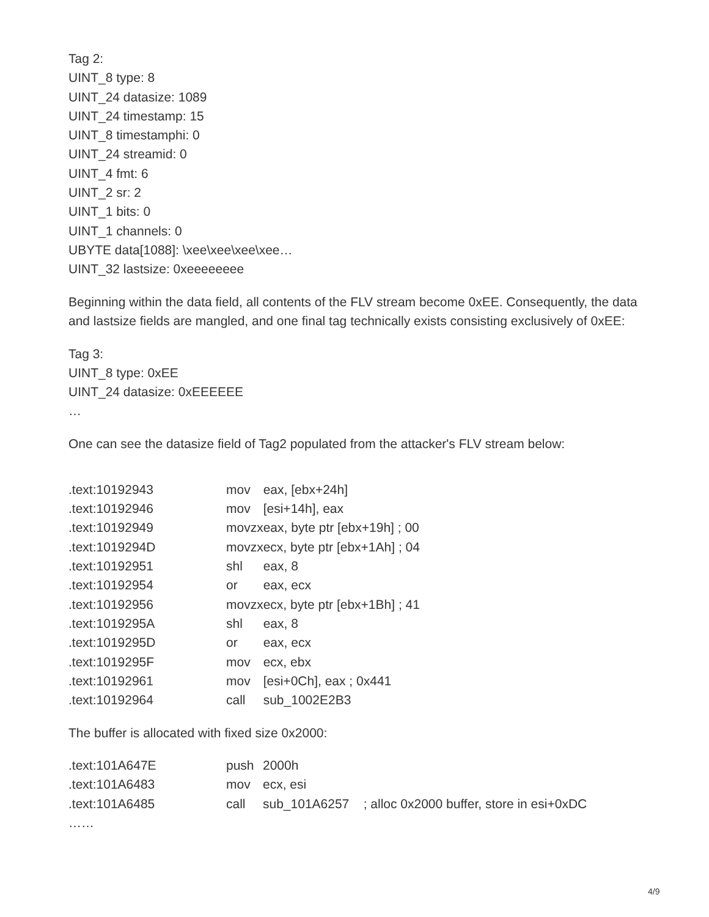Tag 2:
UINT_8 type: 8
UINT_24 datasize: 1089
UINT_24 timestamp: 15
UINT_8 timestamphi: 0
UINT_24 streamid: 0
UINT_4 fmt: 6
UINT_2 sr: 2
UINT_1 bits: 0
UINT_1 channels: 0
UBYTE data[1088]: \xee\xee\xee\xee…
UINT_32 lastsize: 0xeeeeeeee
Beginning within the data field, all contents of the FLV stream become 0xEE. Consequently, the data and lastsize fields are mangled, and one final tag technically exists consisting exclusively of 0xEE:
Tag 3:
UINT_8 type: 0xEE
UINT_24 datasize: 0xEEEEEE
…
One can see the datasize field of Tag2 populated from the attacker's FLV stream below:
| .text:10192943 | mov | eax, [ebx+24h] |
| .text:10192946 | mov | [esi+14h], eax |
| .text:10192949 | movzx | eax, byte ptr [ebx+19h] ; 00 |
| .text:1019294D | movzx | ecx, byte ptr [ebx+1Ah] ; 04 |
| .text:10192951 | shl | eax, 8 |
| .text:10192954 | or | eax, ecx |
| .text:10192956 | movzx | ecx, byte ptr [ebx+1Bh] ; 41 |
| .text:1019295A | shl | eax, 8 |
| .text:1019295D | or | eax, ecx |
| .text:1019295F | mov | ecx, ebx |
| .text:10192961 | mov | [esi+0Ch], eax ; 0x441 |
| .text:10192964 | call | sub_1002E2B3 |
The buffer is allocated with fixed size 0x2000:
| .text:101A647E | push | 2000h |
| .text:101A6483 | mov | ecx, esi |
| .text:101A6485 | call | sub_101A6257 ; alloc 0x2000 buffer, store in esi+0xDC |
| …… | | |
4/9